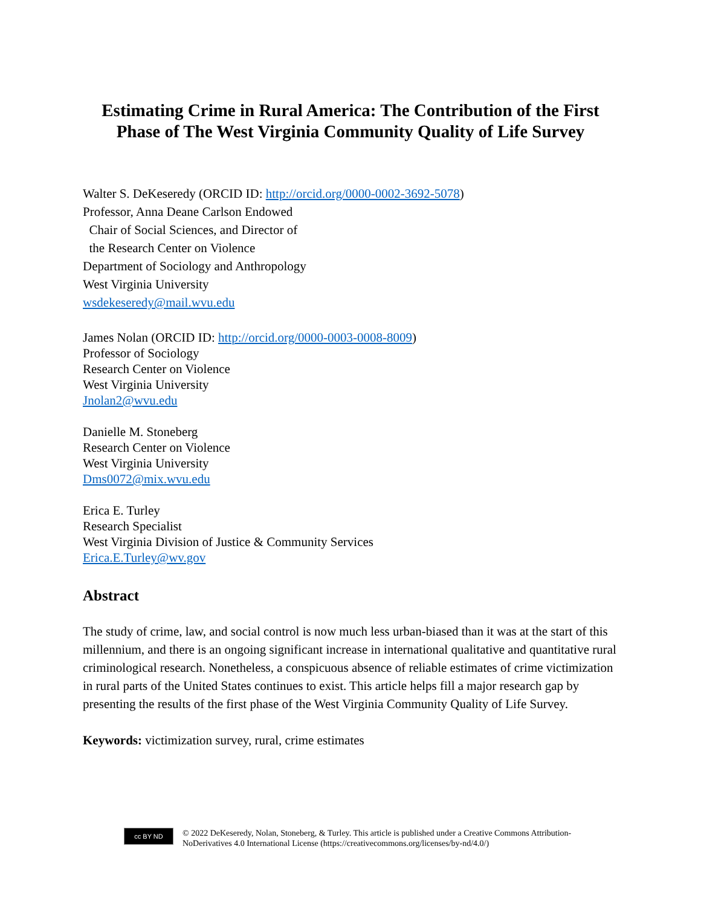Estimating Crime in Rural America: The Contribution of the First Phase of The West Virginia Community Quality of Life Survey
Walter S. DeKeseredy (ORCID ID: http://orcid.org/0000-0002-3692-5078)
Professor, Anna Deane Carlson Endowed
Chair of Social Sciences, and Director of
the Research Center on Violence
Department of Sociology and Anthropology
West Virginia University
wsdekeseredy@mail.wvu.edu
James Nolan (ORCID ID: http://orcid.org/0000-0003-0008-8009)
Professor of Sociology
Research Center on Violence
West Virginia University
Jnolan2@wvu.edu
Danielle M. Stoneberg
Research Center on Violence
West Virginia University
Dms0072@mix.wvu.edu
Erica E. Turley
Research Specialist
West Virginia Division of Justice & Community Services
Erica.E.Turley@wv.gov
Abstract
The study of crime, law, and social control is now much less urban-biased than it was at the start of this millennium, and there is an ongoing significant increase in international qualitative and quantitative rural criminological research. Nonetheless, a conspicuous absence of reliable estimates of crime victimization in rural parts of the United States continues to exist. This article helps fill a major research gap by presenting the results of the first phase of the West Virginia Community Quality of Life Survey.
Keywords: victimization survey, rural, crime estimates
cc BY ND
© 2022 DeKeseredy, Nolan, Stoneberg, & Turley. This article is published under a Creative Commons Attribution-NoDerivatives 4.0 International License (https://creativecommons.org/licenses/by-nd/4.0/)